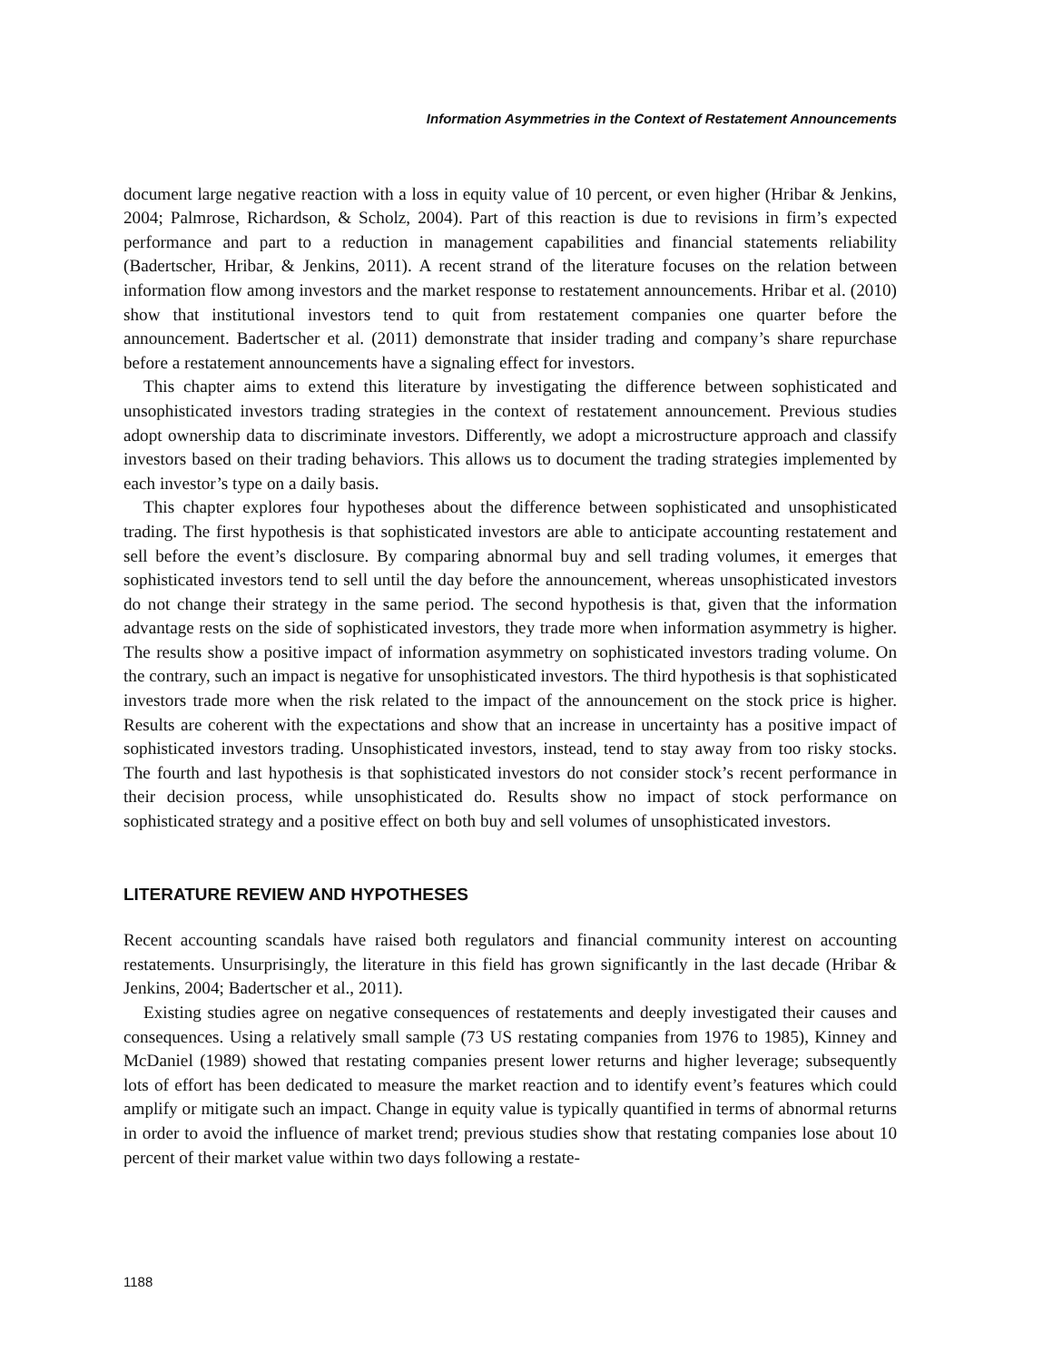Information Asymmetries in the Context of Restatement Announcements
document large negative reaction with a loss in equity value of 10 percent, or even higher (Hribar & Jenkins, 2004; Palmrose, Richardson, & Scholz, 2004). Part of this reaction is due to revisions in firm’s expected performance and part to a reduction in management capabilities and financial statements reliability (Badertscher, Hribar, & Jenkins, 2011). A recent strand of the literature focuses on the relation between information flow among investors and the market response to restatement announcements. Hribar et al. (2010) show that institutional investors tend to quit from restatement companies one quarter before the announcement. Badertscher et al. (2011) demonstrate that insider trading and company’s share repurchase before a restatement announcements have a signaling effect for investors.
This chapter aims to extend this literature by investigating the difference between sophisticated and unsophisticated investors trading strategies in the context of restatement announcement. Previous studies adopt ownership data to discriminate investors. Differently, we adopt a microstructure approach and classify investors based on their trading behaviors. This allows us to document the trading strategies implemented by each investor’s type on a daily basis.
This chapter explores four hypotheses about the difference between sophisticated and unsophisticated trading. The first hypothesis is that sophisticated investors are able to anticipate accounting restatement and sell before the event’s disclosure. By comparing abnormal buy and sell trading volumes, it emerges that sophisticated investors tend to sell until the day before the announcement, whereas unsophisticated investors do not change their strategy in the same period. The second hypothesis is that, given that the information advantage rests on the side of sophisticated investors, they trade more when information asymmetry is higher. The results show a positive impact of information asymmetry on sophisticated investors trading volume. On the contrary, such an impact is negative for unsophisticated investors. The third hypothesis is that sophisticated investors trade more when the risk related to the impact of the announcement on the stock price is higher. Results are coherent with the expectations and show that an increase in uncertainty has a positive impact of sophisticated investors trading. Unsophisticated investors, instead, tend to stay away from too risky stocks. The fourth and last hypothesis is that sophisticated investors do not consider stock’s recent performance in their decision process, while unsophisticated do. Results show no impact of stock performance on sophisticated strategy and a positive effect on both buy and sell volumes of unsophisticated investors.
LITERATURE REVIEW AND HYPOTHESES
Recent accounting scandals have raised both regulators and financial community interest on accounting restatements. Unsurprisingly, the literature in this field has grown significantly in the last decade (Hribar & Jenkins, 2004; Badertscher et al., 2011).
Existing studies agree on negative consequences of restatements and deeply investigated their causes and consequences. Using a relatively small sample (73 US restating companies from 1976 to 1985), Kinney and McDaniel (1989) showed that restating companies present lower returns and higher leverage; subsequently lots of effort has been dedicated to measure the market reaction and to identify event’s features which could amplify or mitigate such an impact. Change in equity value is typically quantified in terms of abnormal returns in order to avoid the influence of market trend; previous studies show that restating companies lose about 10 percent of their market value within two days following a restate-
1188